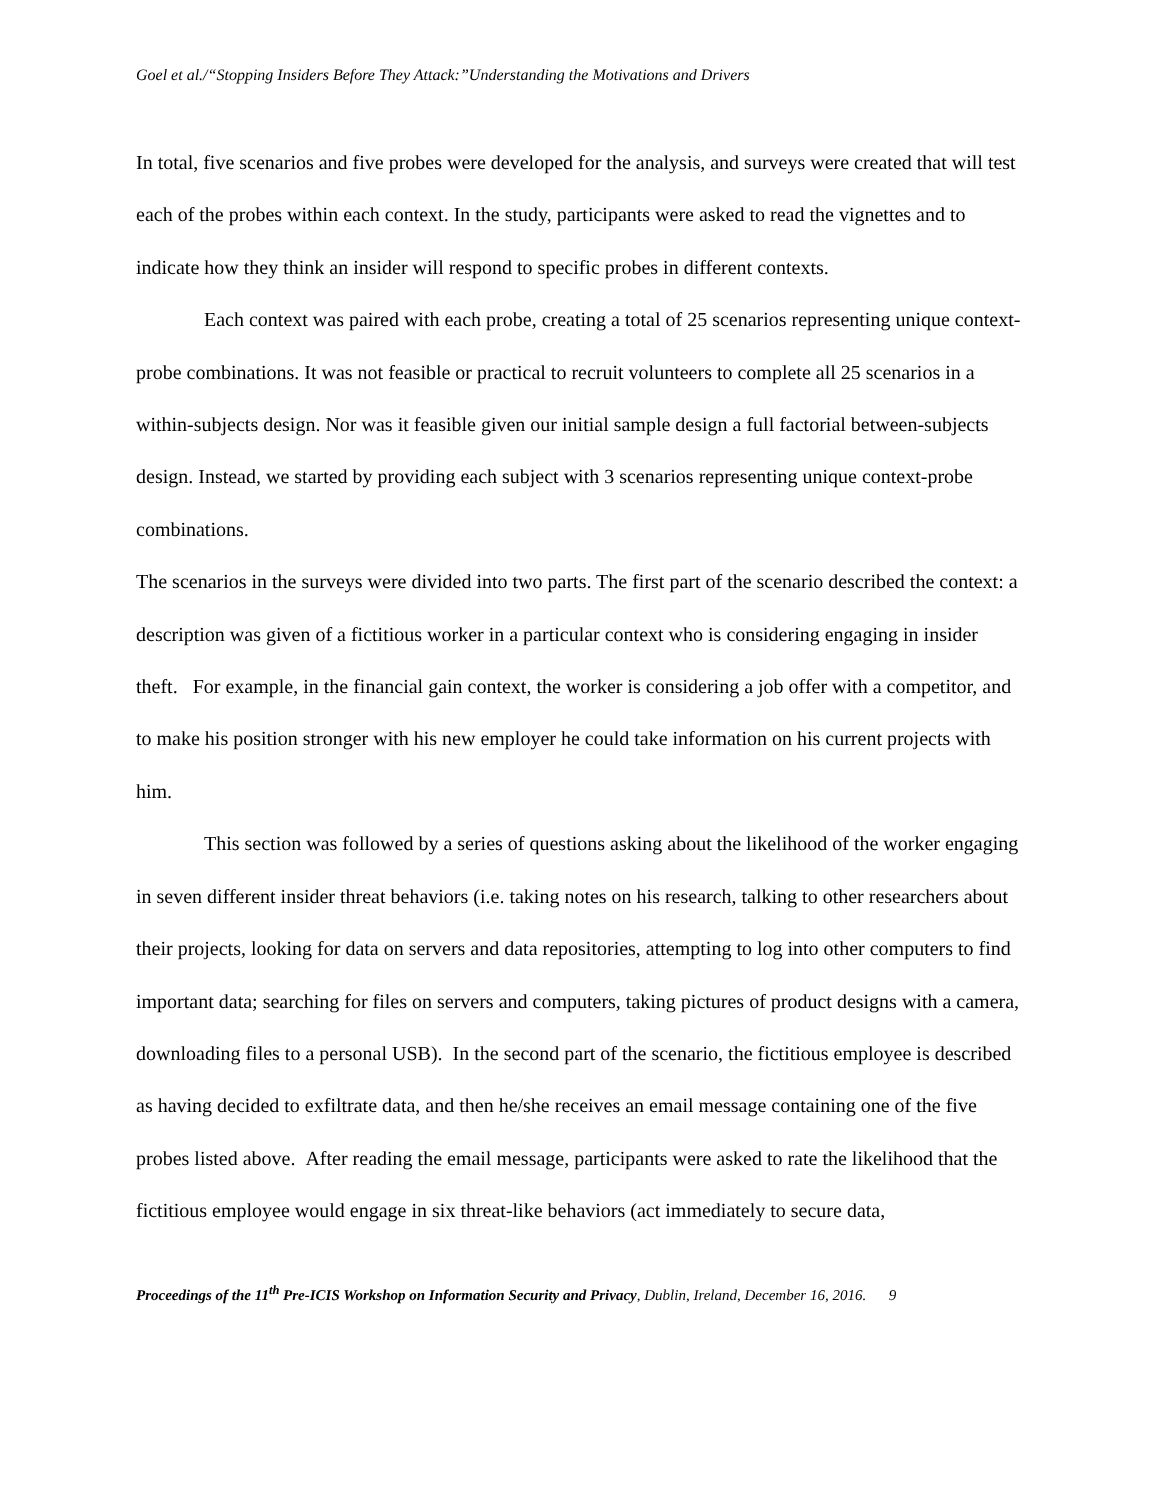Goel et al./“Stopping Insiders Before They Attack:”Understanding the Motivations and Drivers
In total, five scenarios and five probes were developed for the analysis, and surveys were created that will test each of the probes within each context. In the study, participants were asked to read the vignettes and to indicate how they think an insider will respond to specific probes in different contexts.
Each context was paired with each probe, creating a total of 25 scenarios representing unique context-probe combinations. It was not feasible or practical to recruit volunteers to complete all 25 scenarios in a within-subjects design. Nor was it feasible given our initial sample design a full factorial between-subjects design. Instead, we started by providing each subject with 3 scenarios representing unique context-probe combinations.
The scenarios in the surveys were divided into two parts. The first part of the scenario described the context: a description was given of a fictitious worker in a particular context who is considering engaging in insider theft. For example, in the financial gain context, the worker is considering a job offer with a competitor, and to make his position stronger with his new employer he could take information on his current projects with him.
This section was followed by a series of questions asking about the likelihood of the worker engaging in seven different insider threat behaviors (i.e. taking notes on his research, talking to other researchers about their projects, looking for data on servers and data repositories, attempting to log into other computers to find important data; searching for files on servers and computers, taking pictures of product designs with a camera, downloading files to a personal USB). In the second part of the scenario, the fictitious employee is described as having decided to exfiltrate data, and then he/she receives an email message containing one of the five probes listed above. After reading the email message, participants were asked to rate the likelihood that the fictitious employee would engage in six threat-like behaviors (act immediately to secure data,
Proceedings of the 11<sup>th</sup> Pre-ICIS Workshop on Information Security and Privacy, Dublin, Ireland, December 16, 2016. 9